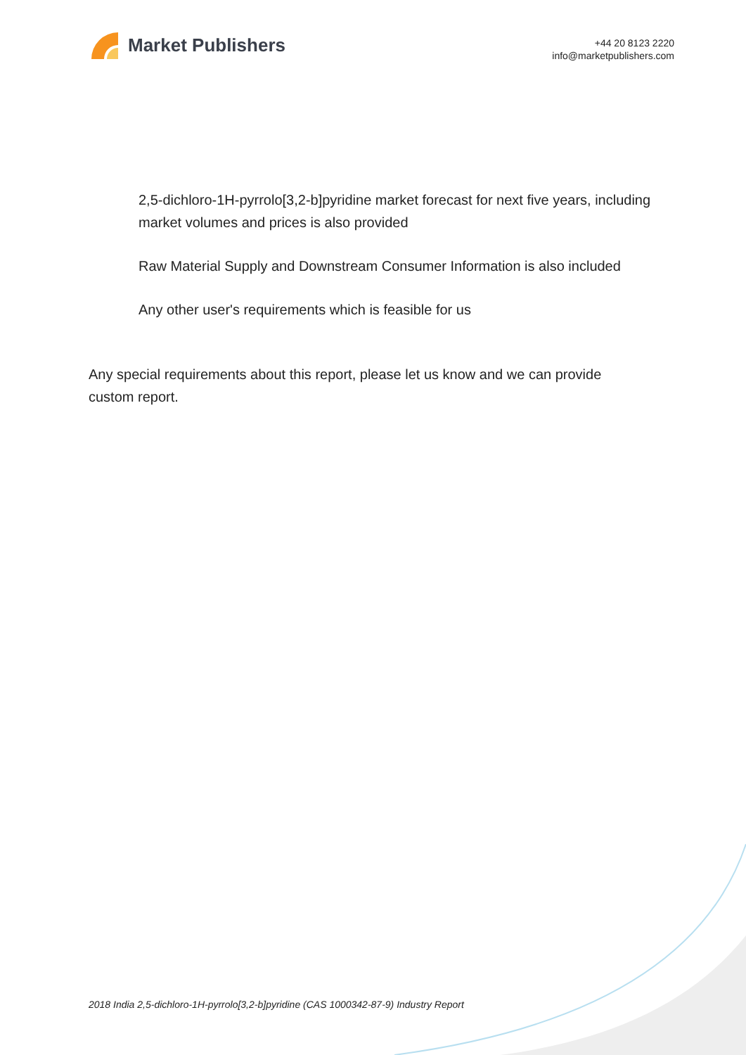Market Publishers
+44 20 8123 2220
info@marketpublishers.com
2,5-dichloro-1H-pyrrolo[3,2-b]pyridine market forecast for next five years, including market volumes and prices is also provided
Raw Material Supply and Downstream Consumer Information is also included
Any other user's requirements which is feasible for us
Any special requirements about this report, please let us know and we can provide custom report.
2018 India 2,5-dichloro-1H-pyrrolo[3,2-b]pyridine (CAS 1000342-87-9) Industry Report